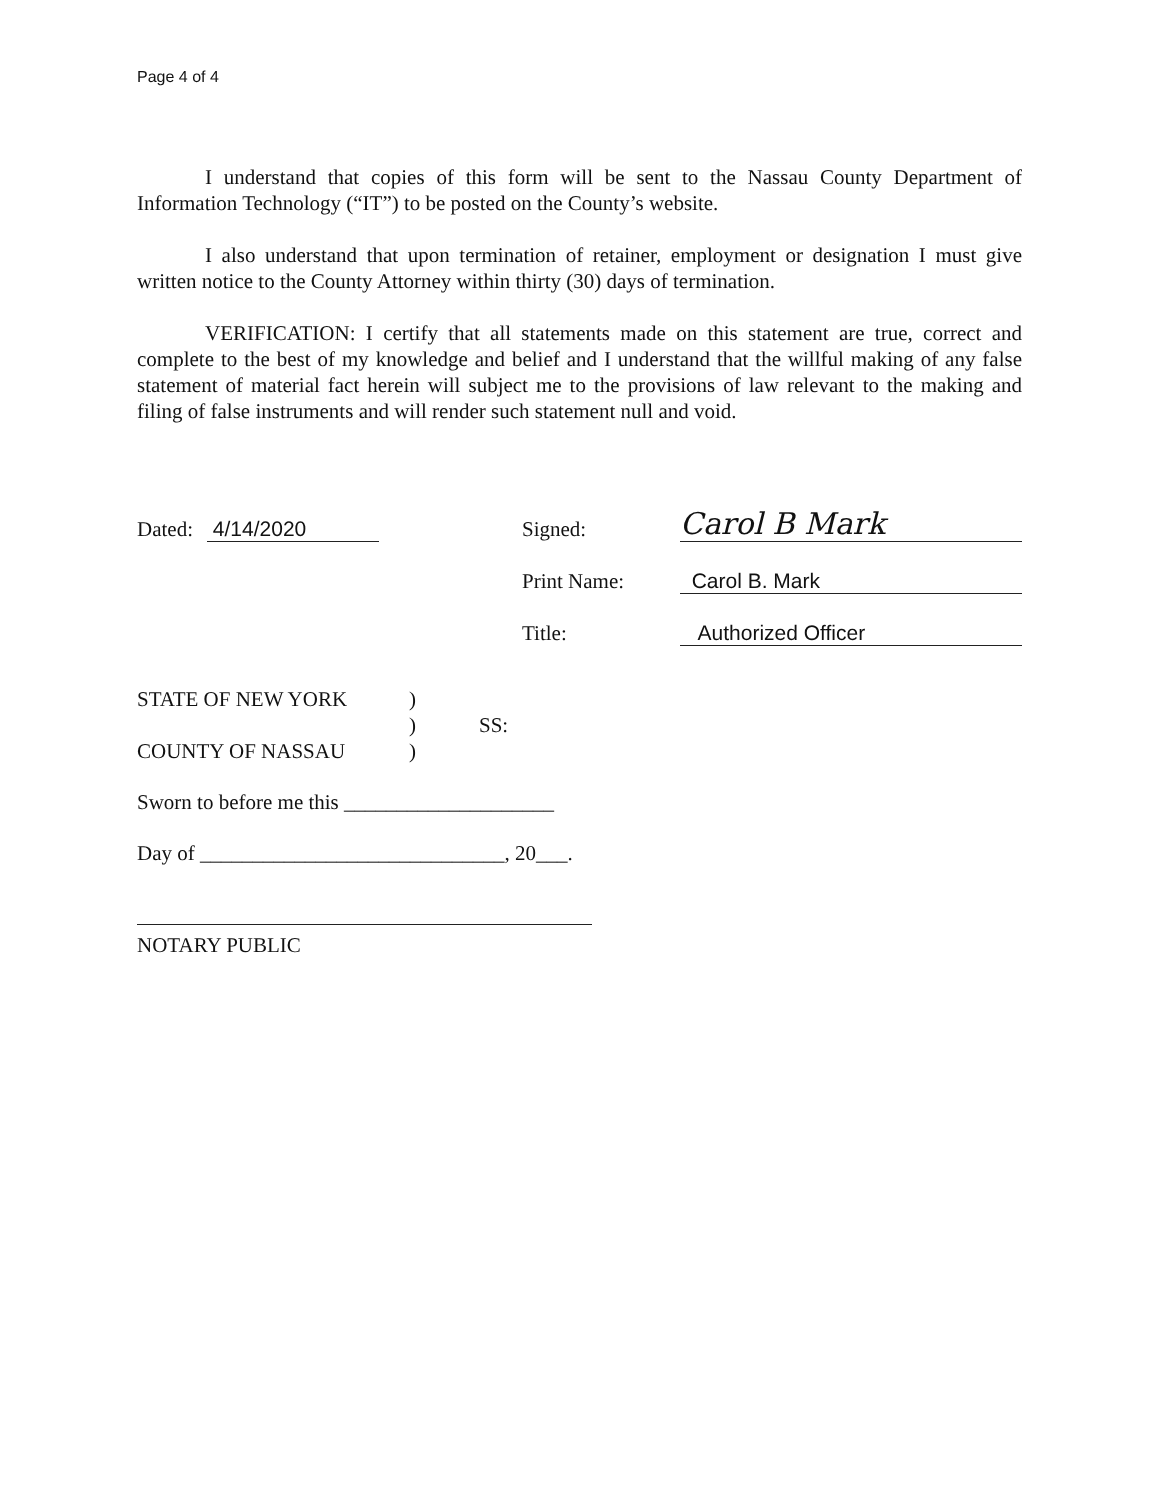Page 4 of 4
I understand that copies of this form will be sent to the Nassau County Department of Information Technology (“IT”) to be posted on the County’s website.
I also understand that upon termination of retainer, employment or designation I must give written notice to the County Attorney within thirty (30) days of termination.
VERIFICATION: I certify that all statements made on this statement are true, correct and complete to the best of my knowledge and belief and I understand that the willful making of any false statement of material fact herein will subject me to the provisions of law relevant to the making and filing of false instruments and will render such statement null and void.
Dated: 4/14/2020 Signed: Carol B Mark
Print Name: Carol B. Mark
Title: Authorized Officer
STATE OF NEW YORK
COUNTY OF NASSAU
)
)
)
SS:
Sworn to before me this ____________________
Day of _____________________________, 20___.
NOTARY PUBLIC